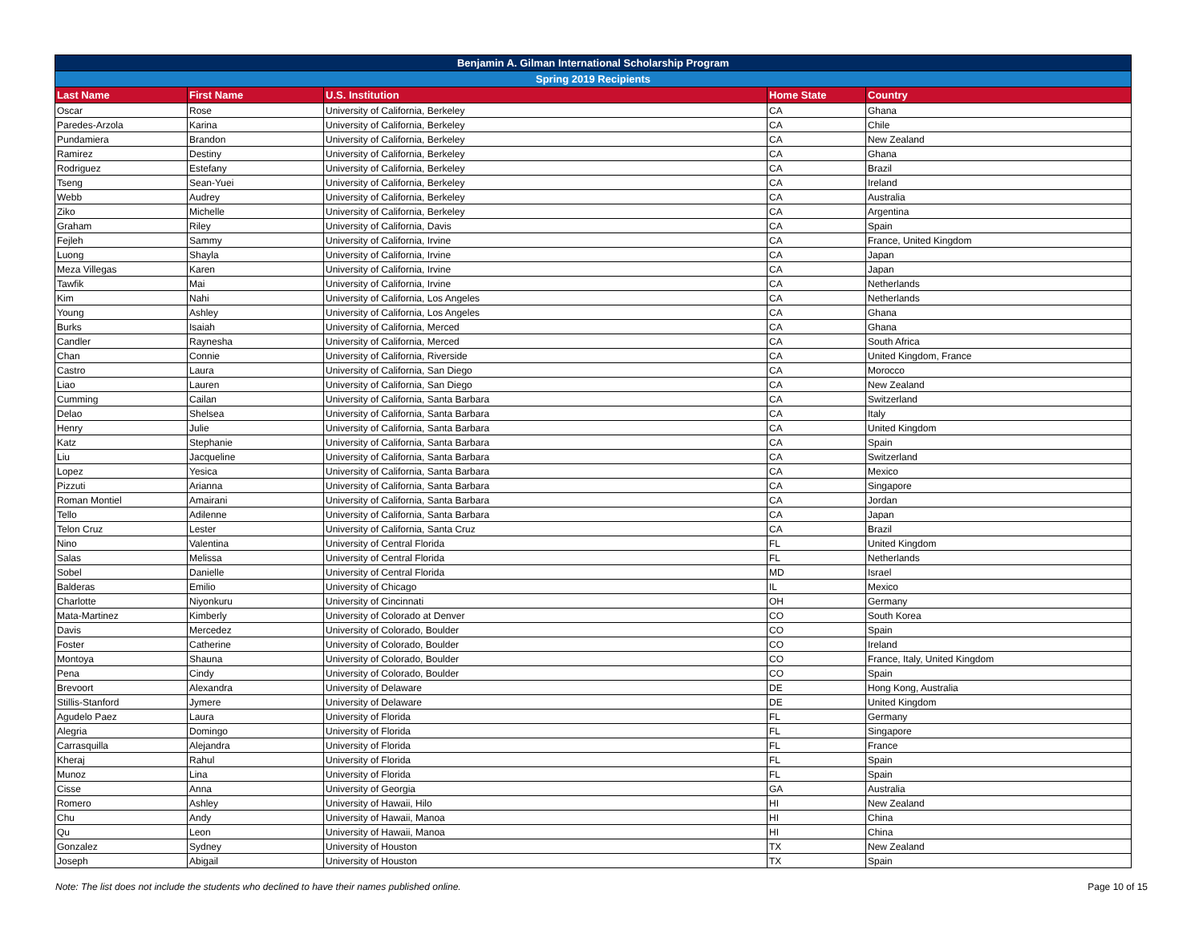| Benjamin A. Gilman International Scholarship Program | | | | |
| --- | --- | --- | --- | --- |
| Spring 2019 Recipients | | | | |
| Last Name | First Name | U.S. Institution | Home State | Country |
| Oscar | Rose | University of California, Berkeley | CA | Ghana |
| Paredes-Arzola | Karina | University of California, Berkeley | CA | Chile |
| Pundamiera | Brandon | University of California, Berkeley | CA | New Zealand |
| Ramirez | Destiny | University of California, Berkeley | CA | Ghana |
| Rodriguez | Estefany | University of California, Berkeley | CA | Brazil |
| Tseng | Sean-Yuei | University of California, Berkeley | CA | Ireland |
| Webb | Audrey | University of California, Berkeley | CA | Australia |
| Ziko | Michelle | University of California, Berkeley | CA | Argentina |
| Graham | Riley | University of California, Davis | CA | Spain |
| Fejleh | Sammy | University of California, Irvine | CA | France, United Kingdom |
| Luong | Shayla | University of California, Irvine | CA | Japan |
| Meza Villegas | Karen | University of California, Irvine | CA | Japan |
| Tawfik | Mai | University of California, Irvine | CA | Netherlands |
| Kim | Nahi | University of California, Los Angeles | CA | Netherlands |
| Young | Ashley | University of California, Los Angeles | CA | Ghana |
| Burks | Isaiah | University of California, Merced | CA | Ghana |
| Candler | Raynesha | University of California, Merced | CA | South Africa |
| Chan | Connie | University of California, Riverside | CA | United Kingdom, France |
| Castro | Laura | University of California, San Diego | CA | Morocco |
| Liao | Lauren | University of California, San Diego | CA | New Zealand |
| Cumming | Cailan | University of California, Santa Barbara | CA | Switzerland |
| Delao | Shelsea | University of California, Santa Barbara | CA | Italy |
| Henry | Julie | University of California, Santa Barbara | CA | United Kingdom |
| Katz | Stephanie | University of California, Santa Barbara | CA | Spain |
| Liu | Jacqueline | University of California, Santa Barbara | CA | Switzerland |
| Lopez | Yesica | University of California, Santa Barbara | CA | Mexico |
| Pizzuti | Arianna | University of California, Santa Barbara | CA | Singapore |
| Roman Montiel | Amairani | University of California, Santa Barbara | CA | Jordan |
| Tello | Adilenne | University of California, Santa Barbara | CA | Japan |
| Telon Cruz | Lester | University of California, Santa Cruz | CA | Brazil |
| Nino | Valentina | University of Central Florida | FL | United Kingdom |
| Salas | Melissa | University of Central Florida | FL | Netherlands |
| Sobel | Danielle | University of Central Florida | MD | Israel |
| Balderas | Emilio | University of Chicago | IL | Mexico |
| Charlotte | Niyonkuru | University of Cincinnati | OH | Germany |
| Mata-Martinez | Kimberly | University of Colorado at Denver | CO | South Korea |
| Davis | Mercedez | University of Colorado, Boulder | CO | Spain |
| Foster | Catherine | University of Colorado, Boulder | CO | Ireland |
| Montoya | Shauna | University of Colorado, Boulder | CO | France, Italy, United Kingdom |
| Pena | Cindy | University of Colorado, Boulder | CO | Spain |
| Brevoort | Alexandra | University of Delaware | DE | Hong Kong, Australia |
| Stillis-Stanford | Jymere | University of Delaware | DE | United Kingdom |
| Agudelo Paez | Laura | University of Florida | FL | Germany |
| Alegria | Domingo | University of Florida | FL | Singapore |
| Carrasquilla | Alejandra | University of Florida | FL | France |
| Kheraj | Rahul | University of Florida | FL | Spain |
| Munoz | Lina | University of Florida | FL | Spain |
| Cisse | Anna | University of Georgia | GA | Australia |
| Romero | Ashley | University of Hawaii, Hilo | HI | New Zealand |
| Chu | Andy | University of Hawaii, Manoa | HI | China |
| Qu | Leon | University of Hawaii, Manoa | HI | China |
| Gonzalez | Sydney | University of Houston | TX | New Zealand |
| Joseph | Abigail | University of Houston | TX | Spain |
Note: The list does not include the students who declined to have their names published online. Page 10 of 15